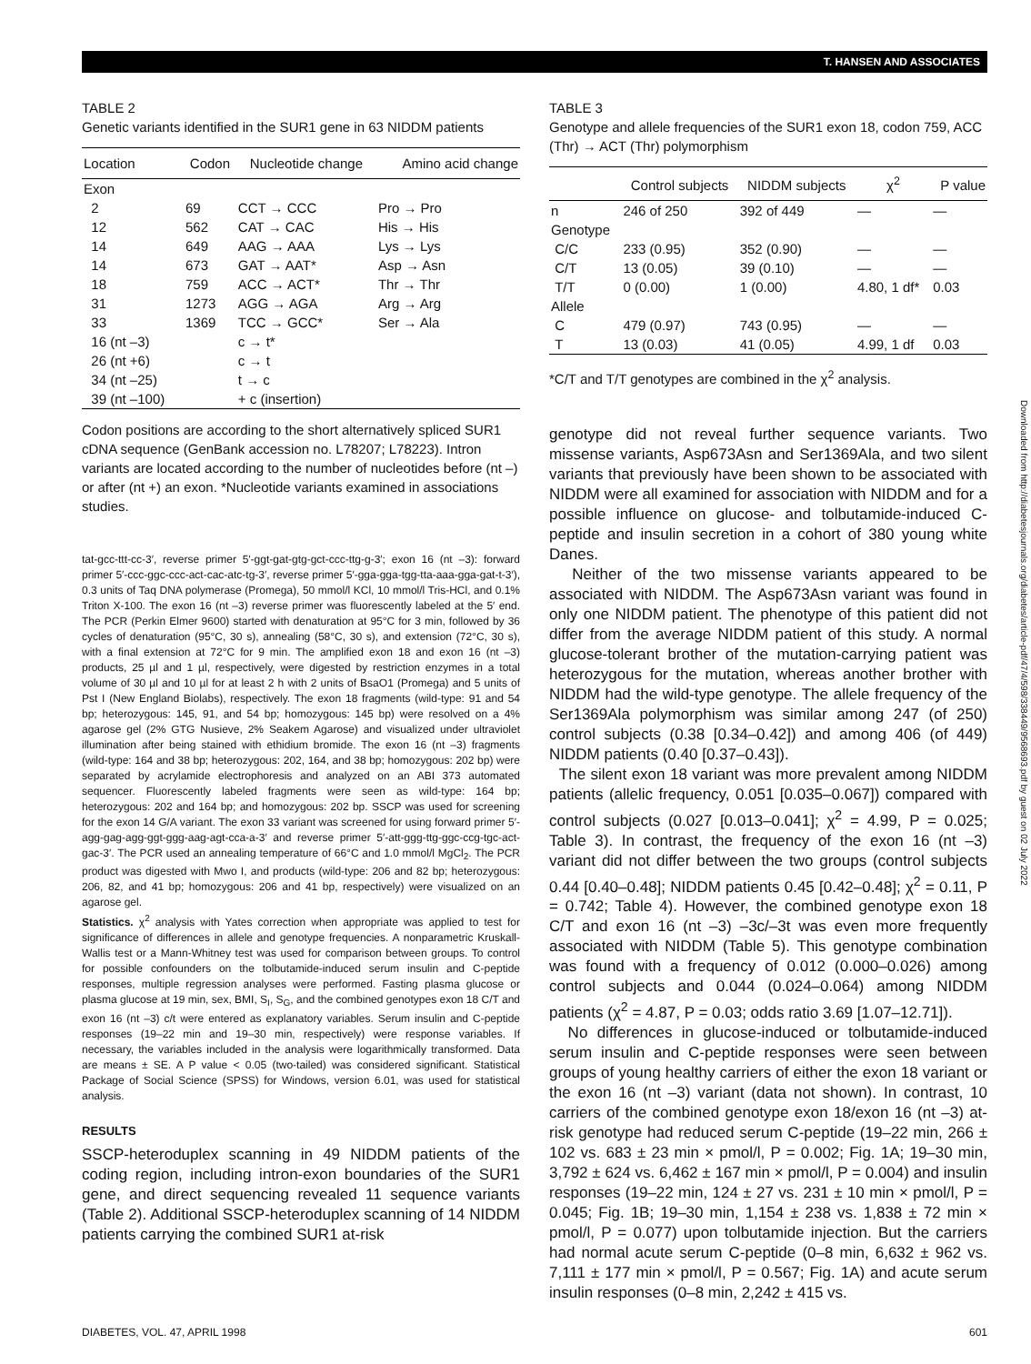T. HANSEN AND ASSOCIATES
TABLE 2
Genetic variants identified in the SUR1 gene in 63 NIDDM patients
| Location | Codon | Nucleotide change | Amino acid change |
| --- | --- | --- | --- |
| Exon | | | |
| 2 | 69 | CCT → CCC | Pro → Pro |
| 12 | 562 | CAT → CAC | His → His |
| 14 | 649 | AAG → AAA | Lys → Lys |
| 14 | 673 | GAT → AAT* | Asp → Asn |
| 18 | 759 | ACC → ACT* | Thr → Thr |
| 31 | 1273 | AGG → AGA | Arg → Arg |
| 33 | 1369 | TCC → GCC* | Ser → Ala |
| 16 (nt –3) | | c → t* | |
| 26 (nt +6) | | c → t | |
| 34 (nt –25) | | t → c | |
| 39 (nt –100) | | + c (insertion) | |
Codon positions are according to the short alternatively spliced SUR1 cDNA sequence (GenBank accession no. L78207; L78223). Intron variants are located according to the number of nucleotides before (nt –) or after (nt +) an exon. *Nucleotide variants examined in associations studies.
tat-gcc-ttt-cc-3′, reverse primer 5′-ggt-gat-gtg-gct-ccc-ttg-g-3′; exon 16 (nt –3): forward primer 5′-ccc-ggc-ccc-act-cac-atc-tg-3′, reverse primer 5′-gga-gga-tgg-tta-aaa-gga-gat-t-3′), 0.3 units of Taq DNA polymerase (Promega), 50 mmol/l KCl, 10 mmol/l Tris-HCl, and 0.1% Triton X-100. The exon 16 (nt –3) reverse primer was fluorescently labeled at the 5′ end. The PCR (Perkin Elmer 9600) started with denaturation at 95°C for 3 min, followed by 36 cycles of denaturation (95°C, 30 s), annealing (58°C, 30 s), and extension (72°C, 30 s), with a final extension at 72°C for 9 min. The amplified exon 18 and exon 16 (nt –3) products, 25 µl and 1 µl, respectively, were digested by restriction enzymes in a total volume of 30 µl and 10 µl for at least 2 h with 2 units of BsaO1 (Promega) and 5 units of Pst I (New England Biolabs), respectively. The exon 18 fragments (wild-type: 91 and 54 bp; heterozygous: 145, 91, and 54 bp; homozygous: 145 bp) were resolved on a 4% agarose gel (2% GTG Nusieve, 2% Seakem Agarose) and visualized under ultraviolet illumination after being stained with ethidium bromide. The exon 16 (nt –3) fragments (wild-type: 164 and 38 bp; heterozygous: 202, 164, and 38 bp; homozygous: 202 bp) were separated by acrylamide electrophoresis and analyzed on an ABI 373 automated sequencer. Fluorescently labeled fragments were seen as wild-type: 164 bp; heterozygous: 202 and 164 bp; and homozygous: 202 bp. SSCP was used for screening for the exon 14 G/A variant. The exon 33 variant was screened for using forward primer 5′-agg-gag-agg-ggt-ggg-aag-agt-cca-a-3′ and reverse primer 5′-att-ggg-ttg-ggc-ccg-tgc-act-gac-3′. The PCR used an annealing temperature of 66°C and 1.0 mmol/l MgCl<sub>2</sub>. The PCR product was digested with Mwo I, and products (wild-type: 206 and 82 bp; heterozygous: 206, 82, and 41 bp; homozygous: 206 and 41 bp, respectively) were visualized on an agarose gel.
Statistics. χ<sup>2</sup> analysis with Yates correction when appropriate was applied to test for significance of differences in allele and genotype frequencies. A nonparametric Kruskall-Wallis test or a Mann-Whitney test was used for comparison between groups. To control for possible confounders on the tolbutamide-induced serum insulin and C-peptide responses, multiple regression analyses were performed. Fasting plasma glucose or plasma glucose at 19 min, sex, BMI, S<sub>I</sub>, S<sub>G</sub>, and the combined genotypes exon 18 C/T and exon 16 (nt –3) c/t were entered as explanatory variables. Serum insulin and C-peptide responses (19–22 min and 19–30 min, respectively) were response variables. If necessary, the variables included in the analysis were logarithmically transformed. Data are means ± SE. A P value < 0.05 (two-tailed) was considered significant. Statistical Package of Social Science (SPSS) for Windows, version 6.01, was used for statistical analysis.
RESULTS
SSCP-heteroduplex scanning in 49 NIDDM patients of the coding region, including intron-exon boundaries of the SUR1 gene, and direct sequencing revealed 11 sequence variants (Table 2). Additional SSCP-heteroduplex scanning of 14 NIDDM patients carrying the combined SUR1 at-risk
TABLE 3
Genotype and allele frequencies of the SUR1 exon 18, codon 759, ACC (Thr) → ACT (Thr) polymorphism
| | Control subjects | NIDDM subjects | χ<sup>2</sup> | P value |
| --- | --- | --- | --- | --- |
| n | 246 of 250 | 392 of 449 | — | — |
| Genotype | | | | |
| C/C | 233 (0.95) | 352 (0.90) | — | — |
| C/T | 13 (0.05) | 39 (0.10) | — | — |
| T/T | 0 (0.00) | 1 (0.00) | 4.80, 1 df* | 0.03 |
| Allele | | | | |
| C | 479 (0.97) | 743 (0.95) | — | — |
| T | 13 (0.03) | 41 (0.05) | 4.99, 1 df | 0.03 |
*C/T and T/T genotypes are combined in the χ<sup>2</sup> analysis.
genotype did not reveal further sequence variants. Two missense variants, Asp673Asn and Ser1369Ala, and two silent variants that previously have been shown to be associated with NIDDM were all examined for association with NIDDM and for a possible influence on glucose- and tolbutamide-induced C-peptide and insulin secretion in a cohort of 380 young white Danes.
Neither of the two missense variants appeared to be associated with NIDDM. The Asp673Asn variant was found in only one NIDDM patient. The phenotype of this patient did not differ from the average NIDDM patient of this study. A normal glucose-tolerant brother of the mutation-carrying patient was heterozygous for the mutation, whereas another brother with NIDDM had the wild-type genotype. The allele frequency of the Ser1369Ala polymorphism was similar among 247 (of 250) control subjects (0.38 [0.34–0.42]) and among 406 (of 449) NIDDM patients (0.40 [0.37–0.43]).
The silent exon 18 variant was more prevalent among NIDDM patients (allelic frequency, 0.051 [0.035–0.067]) compared with control subjects (0.027 [0.013–0.041]; χ<sup>2</sup> = 4.99, P = 0.025; Table 3). In contrast, the frequency of the exon 16 (nt –3) variant did not differ between the two groups (control subjects 0.44 [0.40–0.48]; NIDDM patients 0.45 [0.42–0.48]; χ<sup>2</sup> = 0.11, P = 0.742; Table 4). However, the combined genotype exon 18 C/T and exon 16 (nt –3) –3c/–3t was even more frequently associated with NIDDM (Table 5). This genotype combination was found with a frequency of 0.012 (0.000–0.026) among control subjects and 0.044 (0.024–0.064) among NIDDM patients (χ<sup>2</sup> = 4.87, P = 0.03; odds ratio 3.69 [1.07–12.71]).
No differences in glucose-induced or tolbutamide-induced serum insulin and C-peptide responses were seen between groups of young healthy carriers of either the exon 18 variant or the exon 16 (nt –3) variant (data not shown). In contrast, 10 carriers of the combined genotype exon 18/exon 16 (nt –3) at-risk genotype had reduced serum C-peptide (19–22 min, 266 ± 102 vs. 683 ± 23 min × pmol/l, P = 0.002; Fig. 1A; 19–30 min, 3,792 ± 624 vs. 6,462 ± 167 min × pmol/l, P = 0.004) and insulin responses (19–22 min, 124 ± 27 vs. 231 ± 10 min × pmol/l, P = 0.045; Fig. 1B; 19–30 min, 1,154 ± 238 vs. 1,838 ± 72 min × pmol/l, P = 0.077) upon tolbutamide injection. But the carriers had normal acute serum C-peptide (0–8 min, 6,632 ± 962 vs. 7,111 ± 177 min × pmol/l, P = 0.567; Fig. 1A) and acute serum insulin responses (0–8 min, 2,242 ± 415 vs.
Downloaded from http://diabetesjournals.org/diabetes/article-pdf/47/4/598/338449/9568693.pdf by guest on 02 July 2022
DIABETES, VOL. 47, APRIL 1998 601